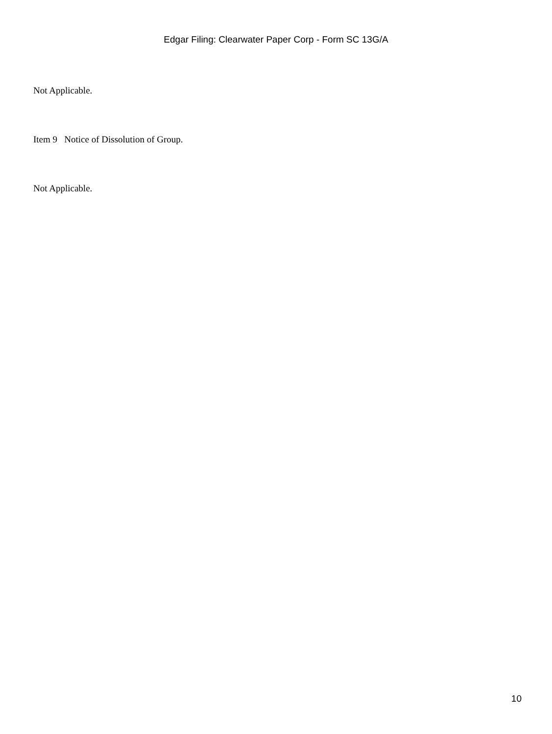Edgar Filing: Clearwater Paper Corp - Form SC 13G/A
Not Applicable.
Item 9 Notice of Dissolution of Group.
Not Applicable.
10